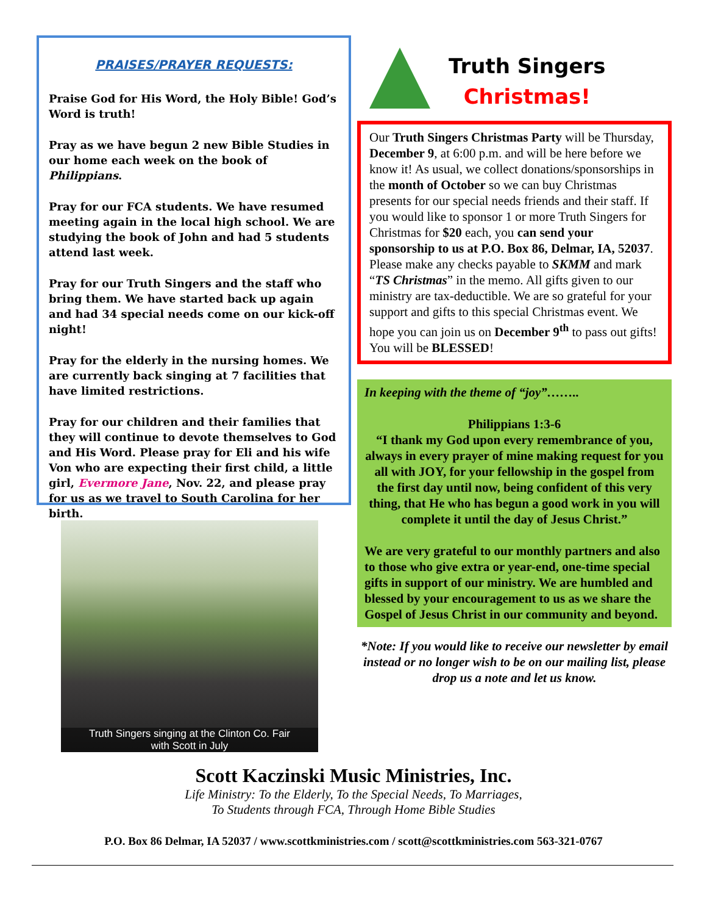PRAISES/PRAYER REQUESTS:
Praise God for His Word, the Holy Bible! God’s Word is truth!
Pray as we have begun 2 new Bible Studies in our home each week on the book of Philippians.
Pray for our FCA students. We have resumed meeting again in the local high school. We are studying the book of John and had 5 students attend last week.
Pray for our Truth Singers and the staff who bring them. We have started back up again and had 34 special needs come on our kick-off night!
Pray for the elderly in the nursing homes. We are currently back singing at 7 facilities that have limited restrictions.
Pray for our children and their families that they will continue to devote themselves to God and His Word. Please pray for Eli and his wife Von who are expecting their first child, a little girl, Evermore Jane, Nov. 22, and please pray for us as we travel to South Carolina for her birth.
Truth Singers singing at the Clinton Co. Fair
with Scott in July
Truth Singers
Christmas!
Our Truth Singers Christmas Party will be Thursday, December 9, at 6:00 p.m. and will be here before we know it! As usual, we collect donations/sponsorships in the month of October so we can buy Christmas presents for our special needs friends and their staff. If you would like to sponsor 1 or more Truth Singers for Christmas for $20 each, you can send your sponsorship to us at P.O. Box 86, Delmar, IA, 52037. Please make any checks payable to SKMM and mark “TS Christmas” in the memo. All gifts given to our ministry are tax-deductible. We are so grateful for your support and gifts to this special Christmas event. We hope you can join us on December 9<sup>th</sup> to pass out gifts! You will be BLESSED!
In keeping with the theme of “joy”……..
Philippians 1:3-6
“I thank my God upon every remembrance of you, always in every prayer of mine making request for you all with JOY, for your fellowship in the gospel from the first day until now, being confident of this very thing, that He who has begun a good work in you will complete it until the day of Jesus Christ.”
We are very grateful to our monthly partners and also to those who give extra or year-end, one-time special gifts in support of our ministry. We are humbled and blessed by your encouragement to us as we share the Gospel of Jesus Christ in our community and beyond.
*Note: If you would like to receive our newsletter by email instead or no longer wish to be on our mailing list, please drop us a note and let us know.
Scott Kaczinski Music Ministries, Inc.
Life Ministry: To the Elderly, To the Special Needs, To Marriages,
To Students through FCA, Through Home Bible Studies
P.O. Box 86 Delmar, IA 52037 / www.scottkministries.com / scott@scottkministries.com 563-321-0767